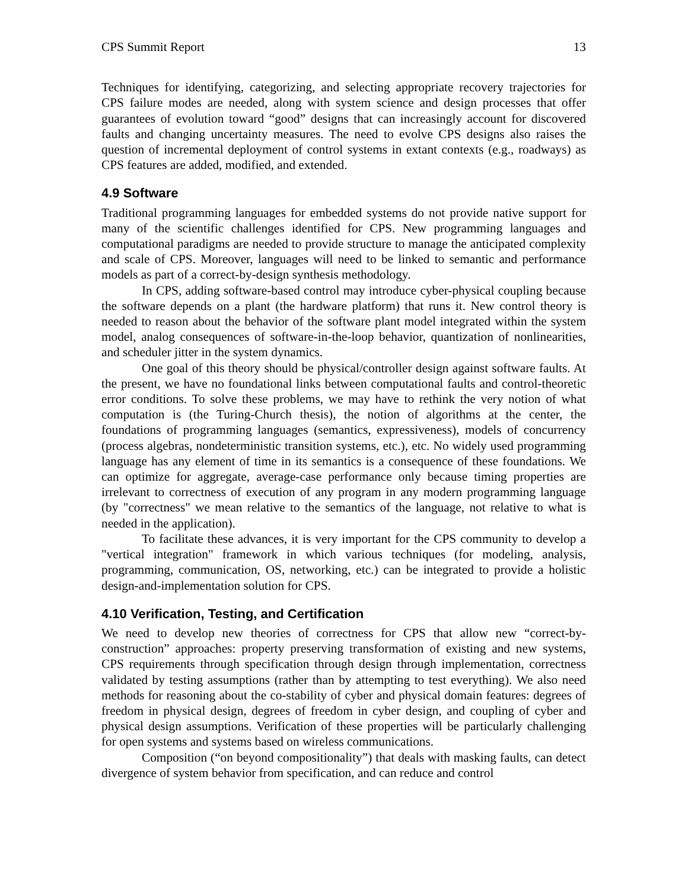CPS Summit Report 13
Techniques for identifying, categorizing, and selecting appropriate recovery trajectories for CPS failure modes are needed, along with system science and design processes that offer guarantees of evolution toward “good” designs that can increasingly account for discovered faults and changing uncertainty measures. The need to evolve CPS designs also raises the question of incremental deployment of control systems in extant contexts (e.g., roadways) as CPS features are added, modified, and extended.
4.9 Software
Traditional programming languages for embedded systems do not provide native support for many of the scientific challenges identified for CPS. New programming languages and computational paradigms are needed to provide structure to manage the anticipated complexity and scale of CPS. Moreover, languages will need to be linked to semantic and performance models as part of a correct-by-design synthesis methodology.
In CPS, adding software-based control may introduce cyber-physical coupling because the software depends on a plant (the hardware platform) that runs it. New control theory is needed to reason about the behavior of the software plant model integrated within the system model, analog consequences of software-in-the-loop behavior, quantization of nonlinearities, and scheduler jitter in the system dynamics.
One goal of this theory should be physical/controller design against software faults. At the present, we have no foundational links between computational faults and control-theoretic error conditions. To solve these problems, we may have to rethink the very notion of what computation is (the Turing-Church thesis), the notion of algorithms at the center, the foundations of programming languages (semantics, expressiveness), models of concurrency (process algebras, nondeterministic transition systems, etc.), etc. No widely used programming language has any element of time in its semantics is a consequence of these foundations. We can optimize for aggregate, average-case performance only because timing properties are irrelevant to correctness of execution of any program in any modern programming language (by "correctness" we mean relative to the semantics of the language, not relative to what is needed in the application).
To facilitate these advances, it is very important for the CPS community to develop a "vertical integration" framework in which various techniques (for modeling, analysis, programming, communication, OS, networking, etc.) can be integrated to provide a holistic design-and-implementation solution for CPS.
4.10 Verification, Testing, and Certification
We need to develop new theories of correctness for CPS that allow new “correct-by-construction” approaches: property preserving transformation of existing and new systems, CPS requirements through specification through design through implementation, correctness validated by testing assumptions (rather than by attempting to test everything). We also need methods for reasoning about the co-stability of cyber and physical domain features: degrees of freedom in physical design, degrees of freedom in cyber design, and coupling of cyber and physical design assumptions. Verification of these properties will be particularly challenging for open systems and systems based on wireless communications.
Composition (“on beyond compositionality”) that deals with masking faults, can detect divergence of system behavior from specification, and can reduce and control